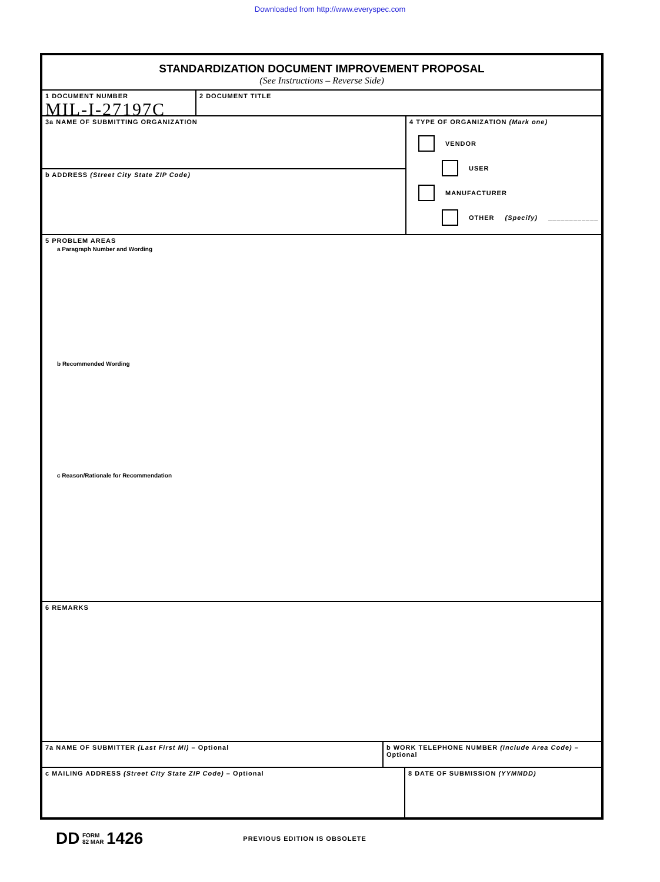Downloaded from http://www.everyspec.com
STANDARDIZATION DOCUMENT IMPROVEMENT PROPOSAL
(See Instructions – Reverse Side)
1 DOCUMENT NUMBER
MIL-I-27197C
2 DOCUMENT TITLE
3a NAME OF SUBMITTING ORGANIZATION
b ADDRESS (Street City State ZIP Code)
4 TYPE OF ORGANIZATION (Mark one)
VENDOR
USER
MANUFACTURER
OTHER (Specify) ____________
5 PROBLEM AREAS
a Paragraph Number and Wording
b Recommended Wording
c Reason/Rationale for Recommendation
6 REMARKS
7a NAME OF SUBMITTER (Last First MI) – Optional b WORK TELEPHONE NUMBER (Include Area Code) – Optional
c MAILING ADDRESS (Street City State ZIP Code) – Optional 8 DATE OF SUBMISSION (YYMMDD)
DD FORM
82 MAR 1426 PREVIOUS EDITION IS OBSOLETE